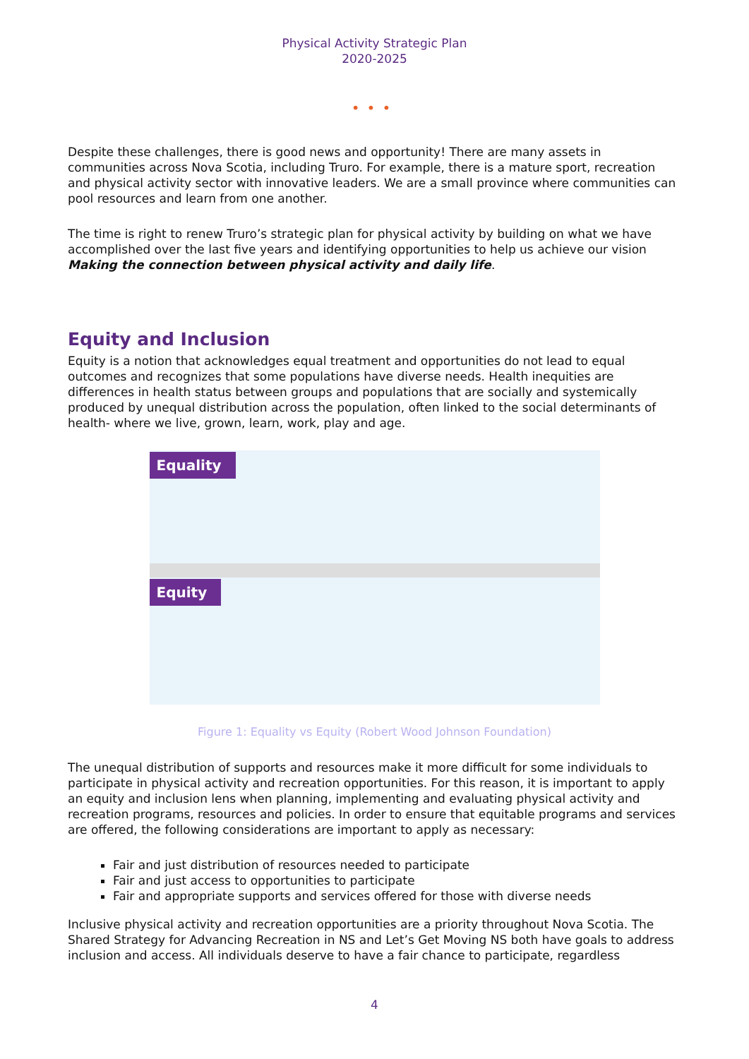Physical Activity Strategic Plan
2020-2025
•••
Despite these challenges, there is good news and opportunity! There are many assets in communities across Nova Scotia, including Truro. For example, there is a mature sport, recreation and physical activity sector with innovative leaders. We are a small province where communities can pool resources and learn from one another.
The time is right to renew Truro’s strategic plan for physical activity by building on what we have accomplished over the last five years and identifying opportunities to help us achieve our vision Making the connection between physical activity and daily life.
Equity and Inclusion
Equity is a notion that acknowledges equal treatment and opportunities do not lead to equal outcomes and recognizes that some populations have diverse needs. Health inequities are differences in health status between groups and populations that are socially and systemically produced by unequal distribution across the population, often linked to the social determinants of health- where we live, grown, learn, work, play and age.
Equality
Equity
Figure 1: Equality vs Equity (Robert Wood Johnson Foundation)
The unequal distribution of supports and resources make it more difficult for some individuals to participate in physical activity and recreation opportunities. For this reason, it is important to apply an equity and inclusion lens when planning, implementing and evaluating physical activity and recreation programs, resources and policies. In order to ensure that equitable programs and services are offered, the following considerations are important to apply as necessary:
Fair and just distribution of resources needed to participate
Fair and just access to opportunities to participate
Fair and appropriate supports and services offered for those with diverse needs
Inclusive physical activity and recreation opportunities are a priority throughout Nova Scotia. The Shared Strategy for Advancing Recreation in NS and Let’s Get Moving NS both have goals to address inclusion and access. All individuals deserve to have a fair chance to participate, regardless
4